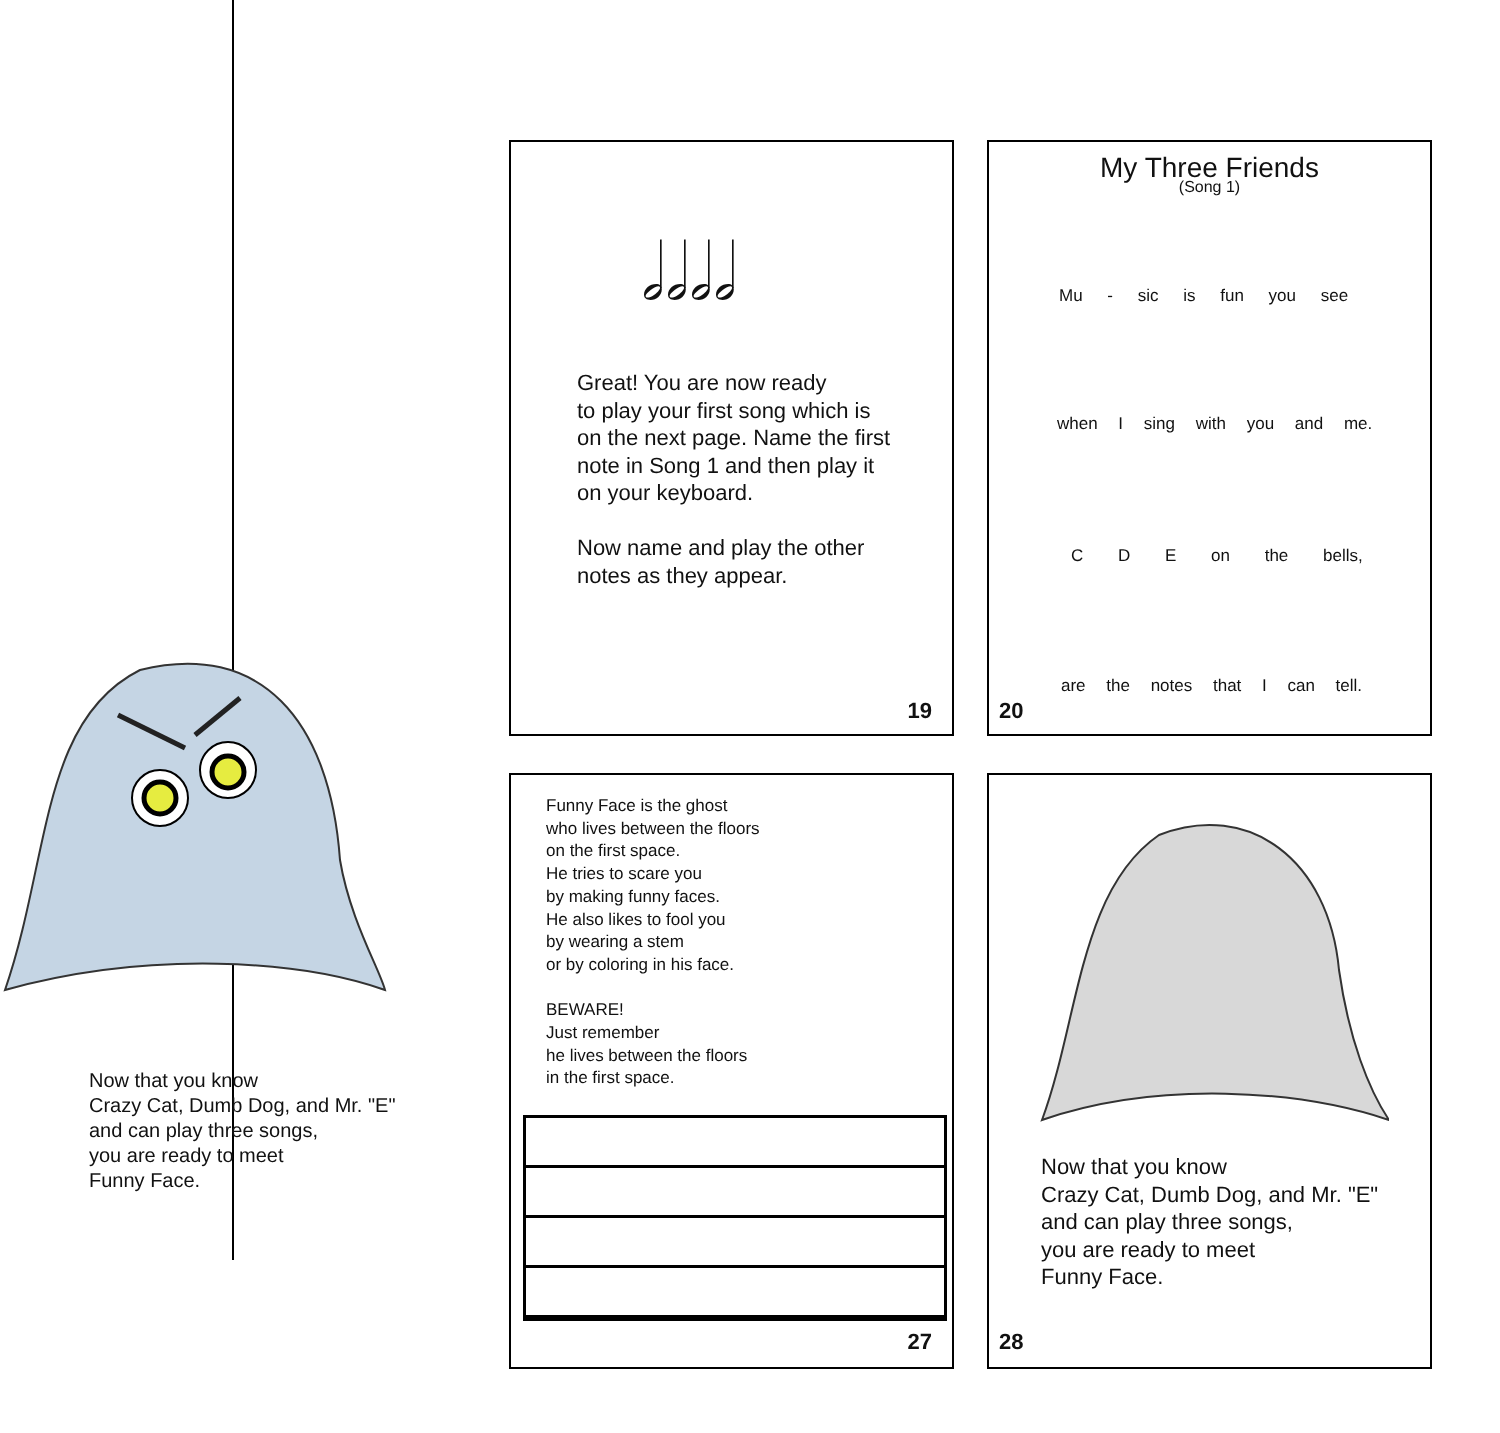Now that you know
Crazy Cat, Dumb Dog, and Mr. "E"
and can play three songs,
you are ready to meet
Funny Face.
𝅗𝅥𝅗𝅥𝅗𝅥𝅗𝅥
Great! You are now ready
to play your first song which is
on the next page. Name the first
note in Song 1 and then play it
on your keyboard.
Now name and play the other
notes as they appear.
19
My Three Friends
(Song 1)
Mu - sic is fun you see
when I sing with you and me.
C D E on the bells,
are the notes that I can tell.
20
Funny Face is the ghost
who lives between the floors
on the first space.
He tries to scare you
by making funny faces.
He also likes to fool you
by wearing a stem
or by coloring in his face.
BEWARE!
Just remember
he lives between the floors
in the first space.
27
Now that you know
Crazy Cat, Dumb Dog, and Mr. "E"
and can play three songs,
you are ready to meet
Funny Face.
28